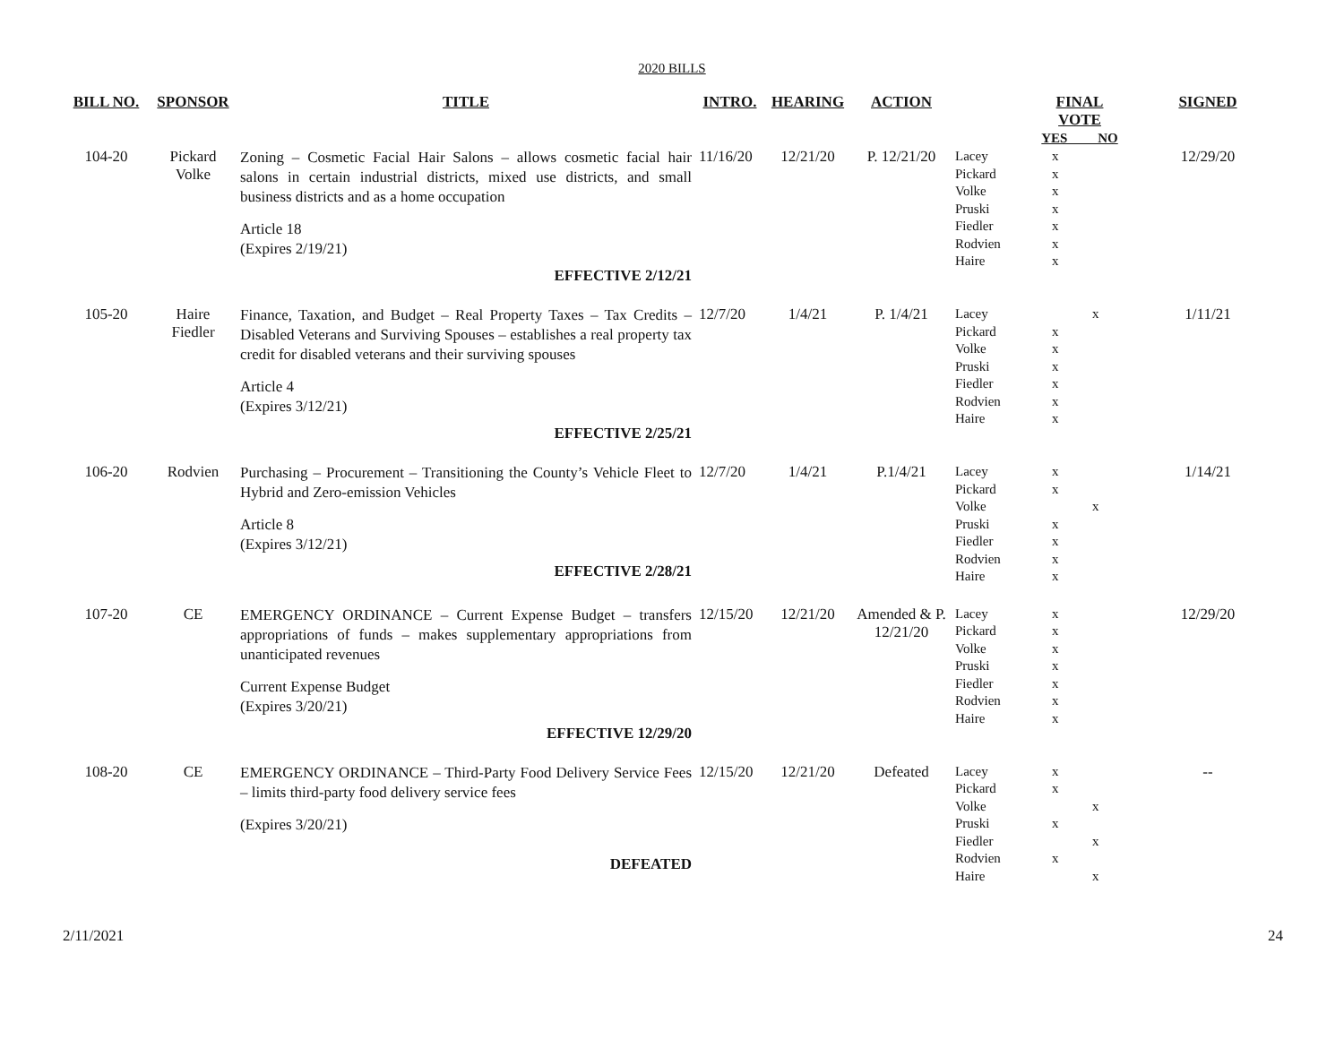2020 BILLS
| BILL NO. | SPONSOR | TITLE | INTRO. | HEARING | ACTION | | FINAL VOTE YES NO | SIGNED |
| --- | --- | --- | --- | --- | --- | --- | --- | --- |
| 104-20 | Pickard Volke | Zoning – Cosmetic Facial Hair Salons – allows cosmetic facial hair salons in certain industrial districts, mixed use districts, and small business districts and as a home occupation Article 18 (Expires 2/19/21) EFFECTIVE 2/12/21 | 11/16/20 | 12/21/20 | P. 12/21/20 | Lacey Pickard Volke Pruski Fiedler Rodvien Haire | x x x x x x x | 12/29/20 |
| 105-20 | Haire Fiedler | Finance, Taxation, and Budget – Real Property Taxes – Tax Credits – Disabled Veterans and Surviving Spouses – establishes a real property tax credit for disabled veterans and their surviving spouses Article 4 (Expires 3/12/21) EFFECTIVE 2/25/21 | 12/7/20 | 1/4/21 | P. 1/4/21 | Lacey Pickard Volke Pruski Fiedler Rodvien Haire | x x x x x x x | 1/11/21 |
| 106-20 | Rodvien | Purchasing – Procurement – Transitioning the County’s Vehicle Fleet to Hybrid and Zero-emission Vehicles Article 8 (Expires 3/12/21) EFFECTIVE 2/28/21 | 12/7/20 | 1/4/21 | P.1/4/21 | Lacey Pickard Volke Pruski Fiedler Rodvien Haire | x x x x x x x | 1/14/21 |
| 107-20 | CE | EMERGENCY ORDINANCE – Current Expense Budget – transfers appropriations of funds – makes supplementary appropriations from unanticipated revenues Current Expense Budget (Expires 3/20/21) EFFECTIVE 12/29/20 | 12/15/20 | 12/21/20 | Amended & P. 12/21/20 | Lacey Pickard Volke Pruski Fiedler Rodvien Haire | x x x x x x x | 12/29/20 |
| 108-20 | CE | EMERGENCY ORDINANCE – Third-Party Food Delivery Service Fees – limits third-party food delivery service fees (Expires 3/20/21) DEFEATED | 12/15/20 | 12/21/20 | Defeated | Lacey Pickard Volke Pruski Fiedler Rodvien Haire | x x x x x x x | -- |
2/11/2021 24